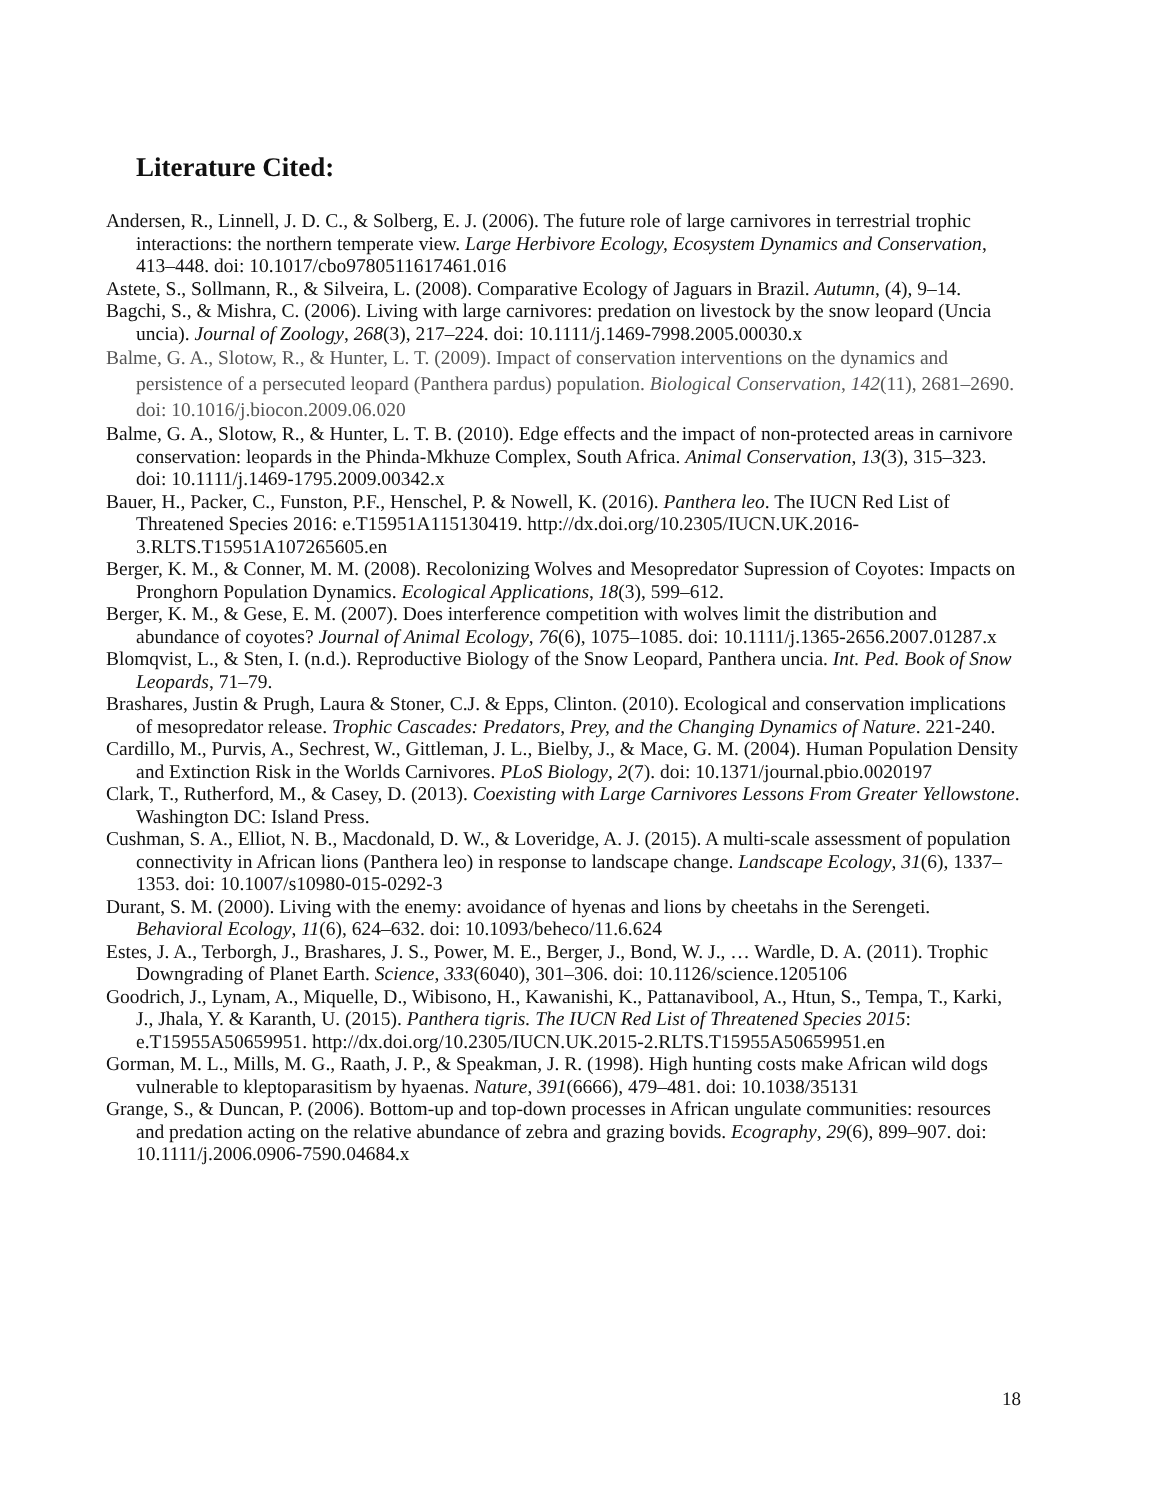Literature Cited:
Andersen, R., Linnell, J. D. C., & Solberg, E. J. (2006). The future role of large carnivores in terrestrial trophic interactions: the northern temperate view. Large Herbivore Ecology, Ecosystem Dynamics and Conservation, 413–448. doi: 10.1017/cbo9780511617461.016
Astete, S., Sollmann, R., & Silveira, L. (2008). Comparative Ecology of Jaguars in Brazil. Autumn, (4), 9–14.
Bagchi, S., & Mishra, C. (2006). Living with large carnivores: predation on livestock by the snow leopard (Uncia uncia). Journal of Zoology, 268(3), 217–224. doi: 10.1111/j.1469-7998.2005.00030.x
Balme, G. A., Slotow, R., & Hunter, L. T. (2009). Impact of conservation interventions on the dynamics and persistence of a persecuted leopard (Panthera pardus) population. Biological Conservation, 142(11), 2681–2690. doi: 10.1016/j.biocon.2009.06.020
Balme, G. A., Slotow, R., & Hunter, L. T. B. (2010). Edge effects and the impact of non-protected areas in carnivore conservation: leopards in the Phinda-Mkhuze Complex, South Africa. Animal Conservation, 13(3), 315–323. doi: 10.1111/j.1469-1795.2009.00342.x
Bauer, H., Packer, C., Funston, P.F., Henschel, P. & Nowell, K. (2016). Panthera leo. The IUCN Red List of Threatened Species 2016: e.T15951A115130419. http://dx.doi.org/10.2305/IUCN.UK.2016-3.RLTS.T15951A107265605.en
Berger, K. M., & Conner, M. M. (2008). Recolonizing Wolves and Mesopredator Supression of Coyotes: Impacts on Pronghorn Population Dynamics. Ecological Applications, 18(3), 599–612.
Berger, K. M., & Gese, E. M. (2007). Does interference competition with wolves limit the distribution and abundance of coyotes? Journal of Animal Ecology, 76(6), 1075–1085. doi: 10.1111/j.1365-2656.2007.01287.x
Blomqvist, L., & Sten, I. (n.d.). Reproductive Biology of the Snow Leopard, Panthera uncia. Int. Ped. Book of Snow Leopards, 71–79.
Brashares, Justin & Prugh, Laura & Stoner, C.J. & Epps, Clinton. (2010). Ecological and conservation implications of mesopredator release. Trophic Cascades: Predators, Prey, and the Changing Dynamics of Nature. 221-240.
Cardillo, M., Purvis, A., Sechrest, W., Gittleman, J. L., Bielby, J., & Mace, G. M. (2004). Human Population Density and Extinction Risk in the Worlds Carnivores. PLoS Biology, 2(7). doi: 10.1371/journal.pbio.0020197
Clark, T., Rutherford, M., & Casey, D. (2013). Coexisting with Large Carnivores Lessons From Greater Yellowstone. Washington DC: Island Press.
Cushman, S. A., Elliot, N. B., Macdonald, D. W., & Loveridge, A. J. (2015). A multi-scale assessment of population connectivity in African lions (Panthera leo) in response to landscape change. Landscape Ecology, 31(6), 1337–1353. doi: 10.1007/s10980-015-0292-3
Durant, S. M. (2000). Living with the enemy: avoidance of hyenas and lions by cheetahs in the Serengeti. Behavioral Ecology, 11(6), 624–632. doi: 10.1093/beheco/11.6.624
Estes, J. A., Terborgh, J., Brashares, J. S., Power, M. E., Berger, J., Bond, W. J., … Wardle, D. A. (2011). Trophic Downgrading of Planet Earth. Science, 333(6040), 301–306. doi: 10.1126/science.1205106
Goodrich, J., Lynam, A., Miquelle, D., Wibisono, H., Kawanishi, K., Pattanavibool, A., Htun, S., Tempa, T., Karki, J., Jhala, Y. & Karanth, U. (2015). Panthera tigris. The IUCN Red List of Threatened Species 2015: e.T15955A50659951. http://dx.doi.org/10.2305/IUCN.UK.2015-2.RLTS.T15955A50659951.en
Gorman, M. L., Mills, M. G., Raath, J. P., & Speakman, J. R. (1998). High hunting costs make African wild dogs vulnerable to kleptoparasitism by hyaenas. Nature, 391(6666), 479–481. doi: 10.1038/35131
Grange, S., & Duncan, P. (2006). Bottom-up and top-down processes in African ungulate communities: resources and predation acting on the relative abundance of zebra and grazing bovids. Ecography, 29(6), 899–907. doi: 10.1111/j.2006.0906-7590.04684.x
18